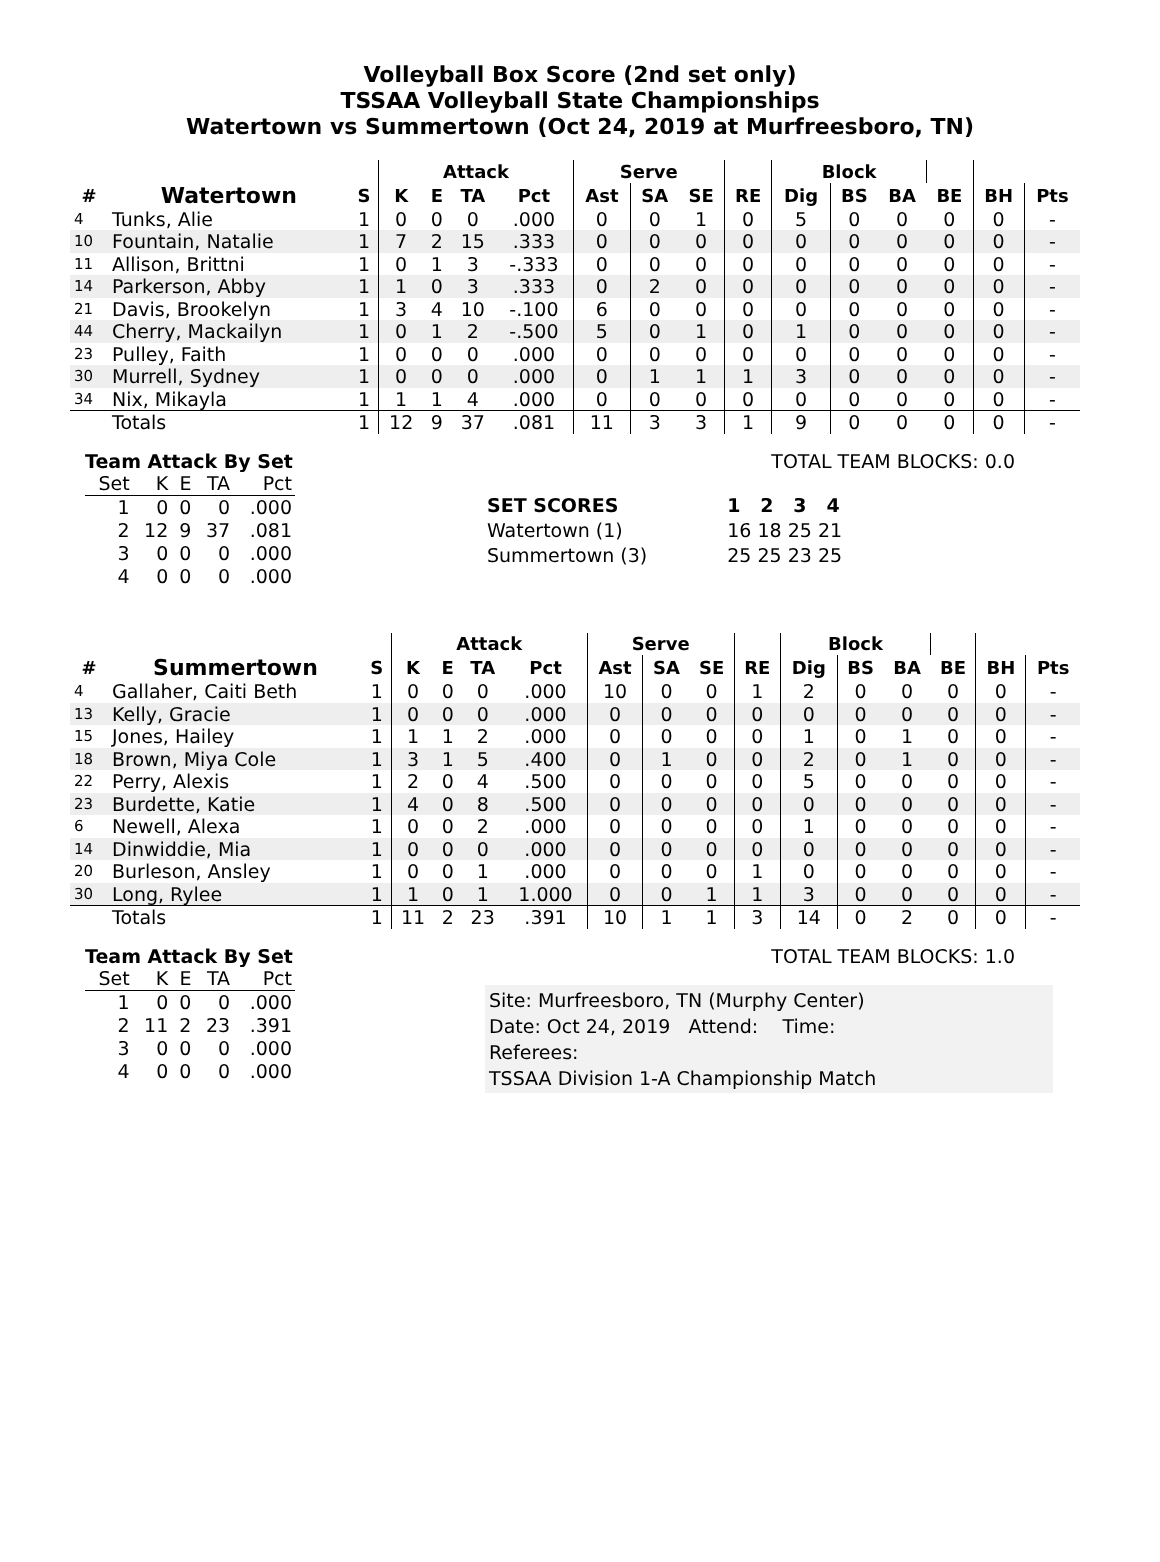Volleyball Box Score (2nd set only)
TSSAA Volleyball State Championships
Watertown vs Summertown (Oct 24, 2019 at Murfreesboro, TN)
| | | | Attack | | | | Serve | | | | Block | | | | | |
| --- | --- | --- | --- | --- | --- | --- | --- | --- | --- | --- | --- | --- | --- | --- | --- | --- |
| # | Watertown | S | K | E | TA | Pct | Ast | SA | SE | RE | Dig | BS | BA | BE | BH | Pts |
| 4 | Tunks, Alie | 1 | 0 | 0 | 0 | .000 | 0 | 0 | 1 | 0 | 5 | 0 | 0 | 0 | 0 | - |
| 10 | Fountain, Natalie | 1 | 7 | 2 | 15 | .333 | 0 | 0 | 0 | 0 | 0 | 0 | 0 | 0 | 0 | - |
| 11 | Allison, Brittni | 1 | 0 | 1 | 3 | -.333 | 0 | 0 | 0 | 0 | 0 | 0 | 0 | 0 | 0 | - |
| 14 | Parkerson, Abby | 1 | 1 | 0 | 3 | .333 | 0 | 2 | 0 | 0 | 0 | 0 | 0 | 0 | 0 | - |
| 21 | Davis, Brookelyn | 1 | 3 | 4 | 10 | -.100 | 6 | 0 | 0 | 0 | 0 | 0 | 0 | 0 | 0 | - |
| 44 | Cherry, Mackailyn | 1 | 0 | 1 | 2 | -.500 | 5 | 0 | 1 | 0 | 1 | 0 | 0 | 0 | 0 | - |
| 23 | Pulley, Faith | 1 | 0 | 0 | 0 | .000 | 0 | 0 | 0 | 0 | 0 | 0 | 0 | 0 | 0 | - |
| 30 | Murrell, Sydney | 1 | 0 | 0 | 0 | .000 | 0 | 1 | 1 | 1 | 3 | 0 | 0 | 0 | 0 | - |
| 34 | Nix, Mikayla | 1 | 1 | 1 | 4 | .000 | 0 | 0 | 0 | 0 | 0 | 0 | 0 | 0 | 0 | - |
| | Totals | 1 | 12 | 9 | 37 | .081 | 11 | 3 | 3 | 1 | 9 | 0 | 0 | 0 | 0 | - |
Team Attack By Set
| Set | K | E | TA | Pct |
| --- | --- | --- | --- | --- |
| 1 | 0 | 0 | 0 | .000 |
| 2 | 12 | 9 | 37 | .081 |
| 3 | 0 | 0 | 0 | .000 |
| 4 | 0 | 0 | 0 | .000 |
TOTAL TEAM BLOCKS: 0.0
| SET SCORES | 1 2 3 4 |
| Watertown (1) | 16 18 25 21 |
| Summertown (3) | 25 25 23 25 |
| | | | Attack | | | | Serve | | | | Block | | | | | |
| --- | --- | --- | --- | --- | --- | --- | --- | --- | --- | --- | --- | --- | --- | --- | --- | --- |
| # | Summertown | S | K | E | TA | Pct | Ast | SA | SE | RE | Dig | BS | BA | BE | BH | Pts |
| 4 | Gallaher, Caiti Beth | 1 | 0 | 0 | 0 | .000 | 10 | 0 | 0 | 1 | 2 | 0 | 0 | 0 | 0 | - |
| 13 | Kelly, Gracie | 1 | 0 | 0 | 0 | .000 | 0 | 0 | 0 | 0 | 0 | 0 | 0 | 0 | 0 | - |
| 15 | Jones, Hailey | 1 | 1 | 1 | 2 | .000 | 0 | 0 | 0 | 0 | 1 | 0 | 1 | 0 | 0 | - |
| 18 | Brown, Miya Cole | 1 | 3 | 1 | 5 | .400 | 0 | 1 | 0 | 0 | 2 | 0 | 1 | 0 | 0 | - |
| 22 | Perry, Alexis | 1 | 2 | 0 | 4 | .500 | 0 | 0 | 0 | 0 | 5 | 0 | 0 | 0 | 0 | - |
| 23 | Burdette, Katie | 1 | 4 | 0 | 8 | .500 | 0 | 0 | 0 | 0 | 0 | 0 | 0 | 0 | 0 | - |
| 6 | Newell, Alexa | 1 | 0 | 0 | 2 | .000 | 0 | 0 | 0 | 0 | 1 | 0 | 0 | 0 | 0 | - |
| 14 | Dinwiddie, Mia | 1 | 0 | 0 | 0 | .000 | 0 | 0 | 0 | 0 | 0 | 0 | 0 | 0 | 0 | - |
| 20 | Burleson, Ansley | 1 | 0 | 0 | 1 | .000 | 0 | 0 | 0 | 1 | 0 | 0 | 0 | 0 | 0 | - |
| 30 | Long, Rylee | 1 | 1 | 0 | 1 | 1.000 | 0 | 0 | 1 | 1 | 3 | 0 | 0 | 0 | 0 | - |
| | Totals | 1 | 11 | 2 | 23 | .391 | 10 | 1 | 1 | 3 | 14 | 0 | 2 | 0 | 0 | - |
Team Attack By Set
| Set | K | E | TA | Pct |
| --- | --- | --- | --- | --- |
| 1 | 0 | 0 | 0 | .000 |
| 2 | 11 | 2 | 23 | .391 |
| 3 | 0 | 0 | 0 | .000 |
| 4 | 0 | 0 | 0 | .000 |
TOTAL TEAM BLOCKS: 1.0
Site: Murfreesboro, TN (Murphy Center)
Date: Oct 24, 2019 Attend: Time:
Referees:
TSSAA Division 1-A Championship Match